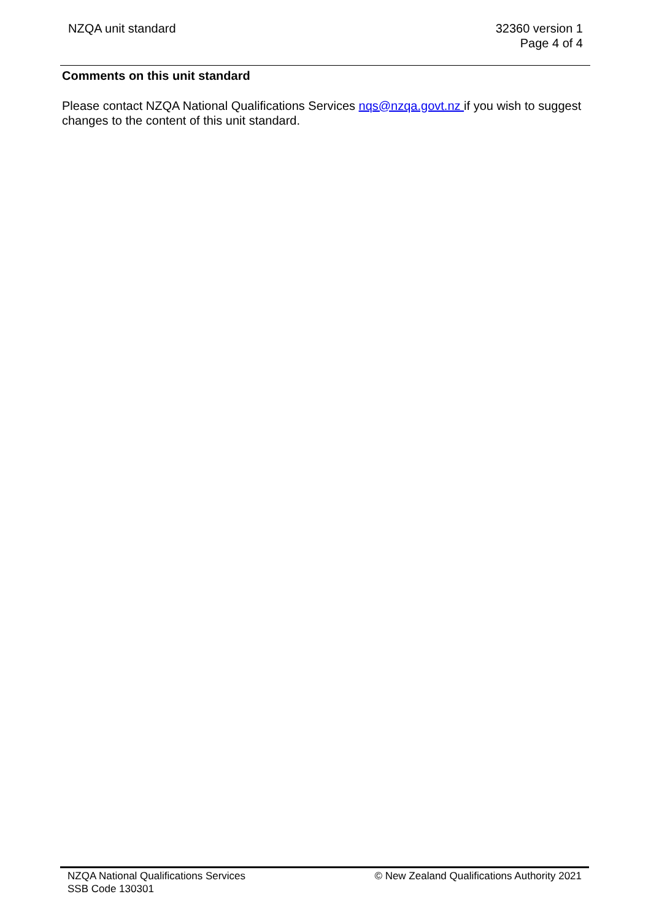NZQA unit standard 32360 version 1
Page 4 of 4
Comments on this unit standard
Please contact NZQA National Qualifications Services nqs@nzqa.govt.nz if you wish to suggest changes to the content of this unit standard.
NZQA National Qualifications Services
SSB Code 130301
© New Zealand Qualifications Authority 2021